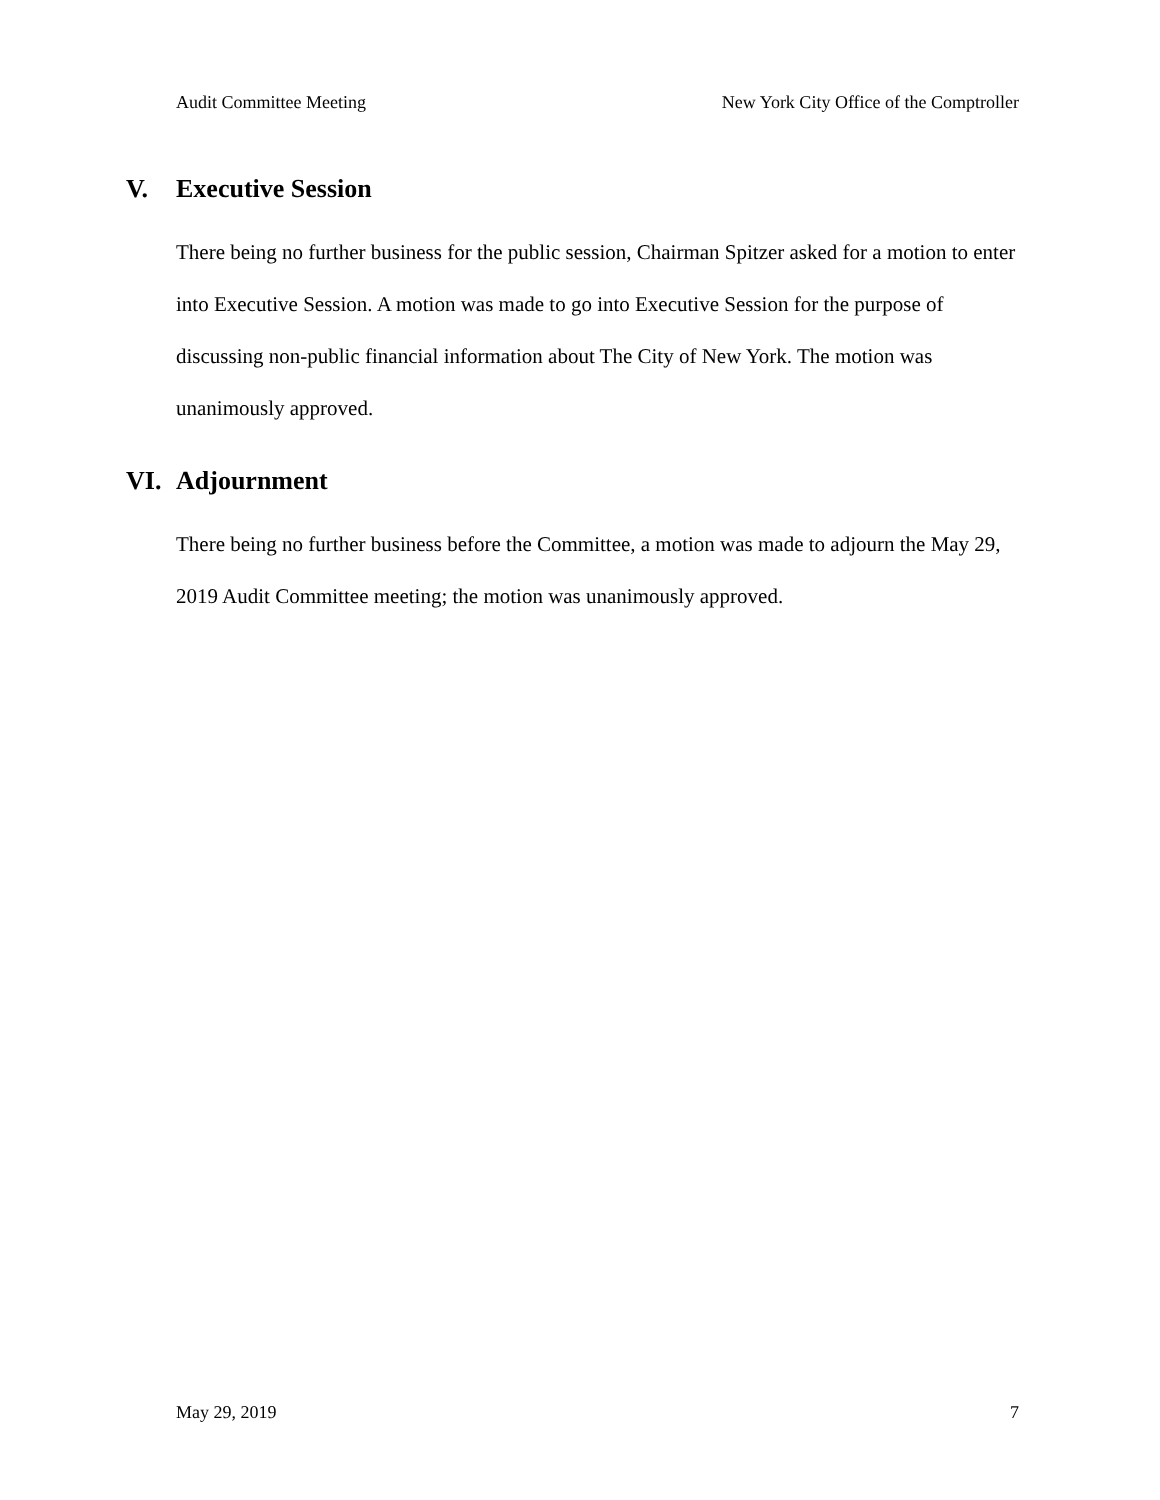Audit Committee Meeting New York City Office of the Comptroller
V. Executive Session
There being no further business for the public session, Chairman Spitzer asked for a motion to enter into Executive Session. A motion was made to go into Executive Session for the purpose of discussing non-public financial information about The City of New York. The motion was unanimously approved.
VI. Adjournment
There being no further business before the Committee, a motion was made to adjourn the May 29, 2019 Audit Committee meeting; the motion was unanimously approved.
May 29, 2019 7